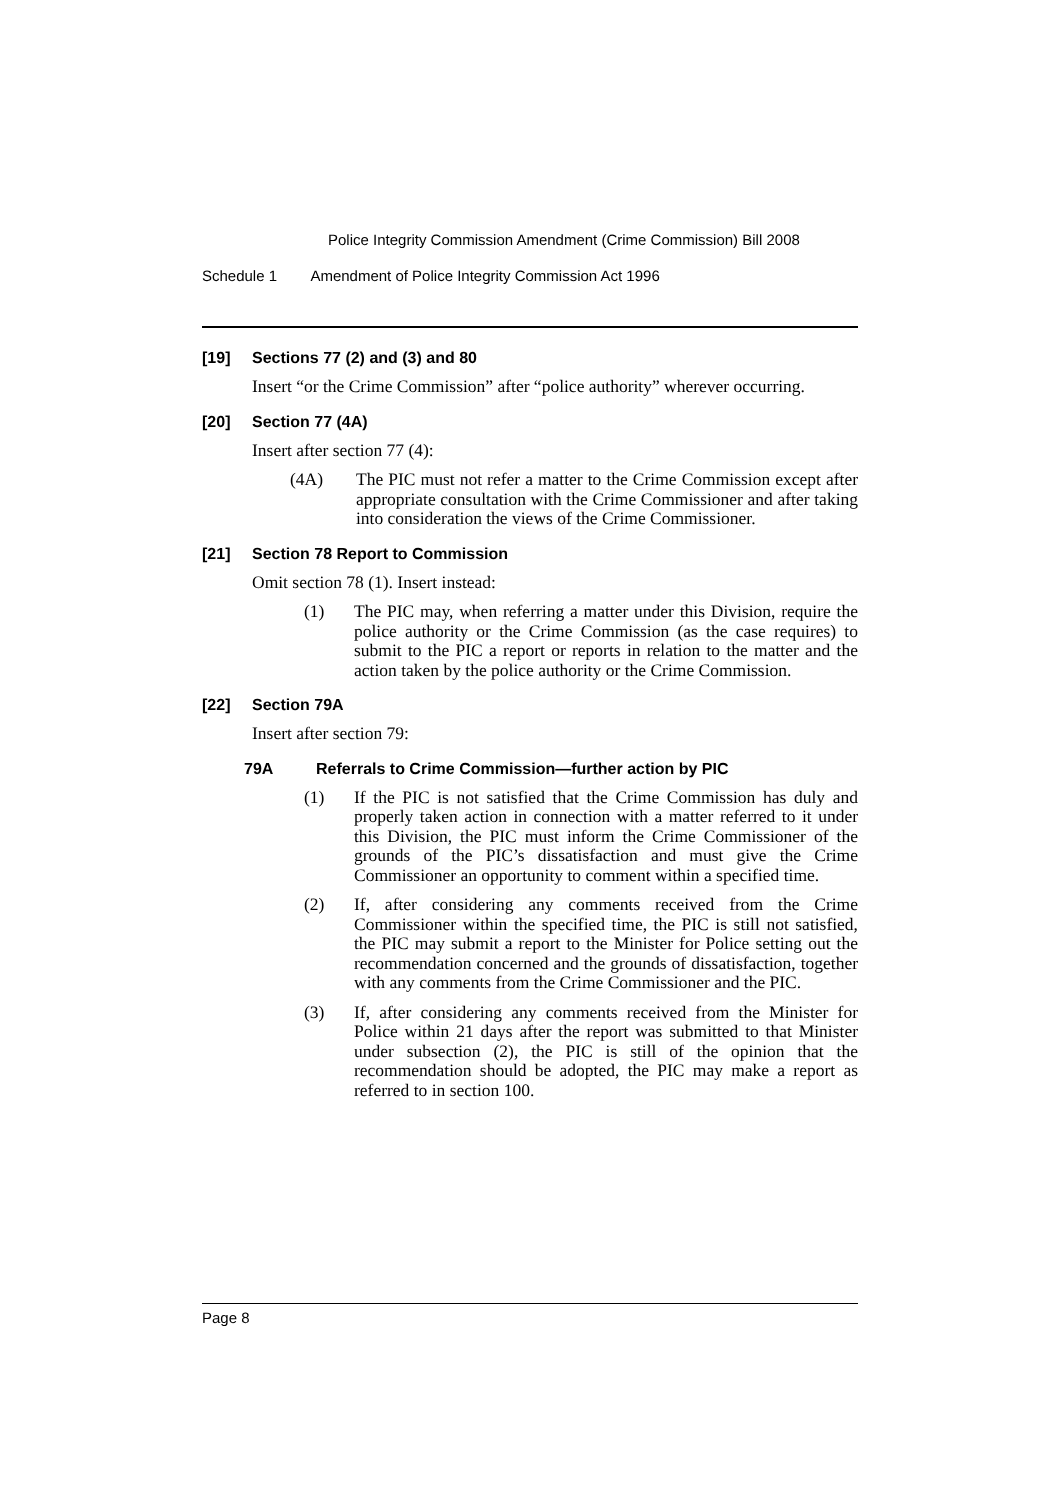Police Integrity Commission Amendment (Crime Commission) Bill 2008
Schedule 1 Amendment of Police Integrity Commission Act 1996
[19] Sections 77 (2) and (3) and 80
Insert “or the Crime Commission” after “police authority” wherever occurring.
[20] Section 77 (4A)
Insert after section 77 (4):
(4A) The PIC must not refer a matter to the Crime Commission except after appropriate consultation with the Crime Commissioner and after taking into consideration the views of the Crime Commissioner.
[21] Section 78 Report to Commission
Omit section 78 (1). Insert instead:
(1) The PIC may, when referring a matter under this Division, require the police authority or the Crime Commission (as the case requires) to submit to the PIC a report or reports in relation to the matter and the action taken by the police authority or the Crime Commission.
[22] Section 79A
Insert after section 79:
79A Referrals to Crime Commission—further action by PIC
(1) If the PIC is not satisfied that the Crime Commission has duly and properly taken action in connection with a matter referred to it under this Division, the PIC must inform the Crime Commissioner of the grounds of the PIC’s dissatisfaction and must give the Crime Commissioner an opportunity to comment within a specified time.
(2) If, after considering any comments received from the Crime Commissioner within the specified time, the PIC is still not satisfied, the PIC may submit a report to the Minister for Police setting out the recommendation concerned and the grounds of dissatisfaction, together with any comments from the Crime Commissioner and the PIC.
(3) If, after considering any comments received from the Minister for Police within 21 days after the report was submitted to that Minister under subsection (2), the PIC is still of the opinion that the recommendation should be adopted, the PIC may make a report as referred to in section 100.
Page 8